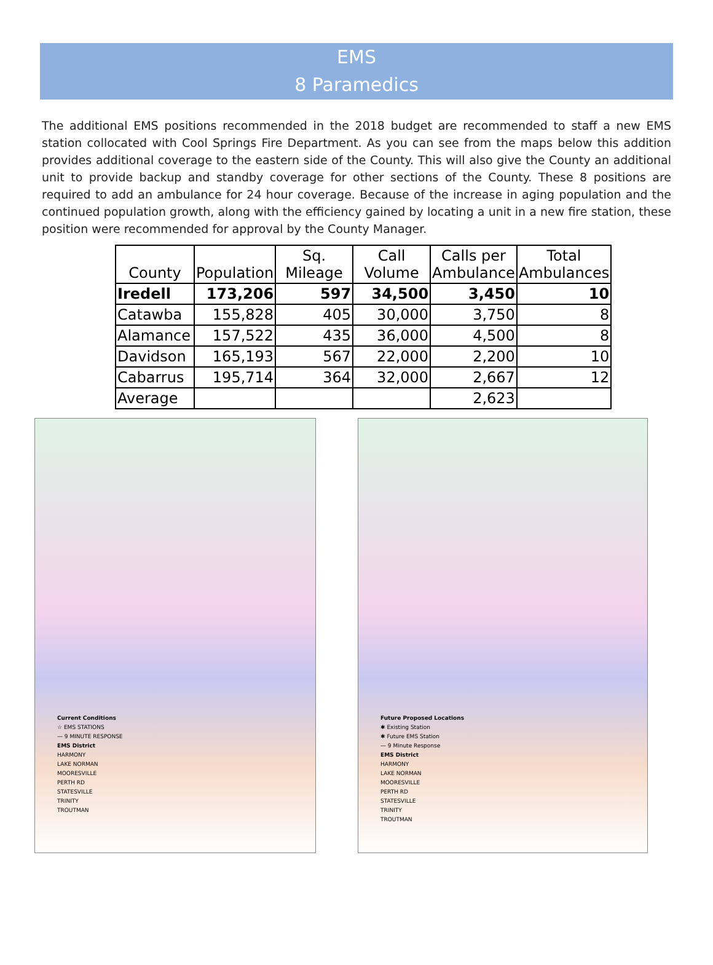EMS
8 Paramedics
The additional EMS positions recommended in the 2018 budget are recommended to staff a new EMS station collocated with Cool Springs Fire Department. As you can see from the maps below this addition provides additional coverage to the eastern side of the County. This will also give the County an additional unit to provide backup and standby coverage for other sections of the County. These 8 positions are required to add an ambulance for 24 hour coverage. Because of the increase in aging population and the continued population growth, along with the efficiency gained by locating a unit in a new fire station, these position were recommended for approval by the County Manager.
| County | Population | Sq. Mileage | Call Volume | Calls per Ambulance | Total Ambulances |
| --- | --- | --- | --- | --- | --- |
| Iredell | 173,206 | 597 | 34,500 | 3,450 | 10 |
| Catawba | 155,828 | 405 | 30,000 | 3,750 | 8 |
| Alamance | 157,522 | 435 | 36,000 | 4,500 | 8 |
| Davidson | 165,193 | 567 | 22,000 | 2,200 | 10 |
| Cabarrus | 195,714 | 364 | 32,000 | 2,667 | 12 |
| Average | | | | 2,623 | |
Current Conditions
☆ EMS STATIONS
— 9 MINUTE RESPONSE
EMS District
HARMONY
LAKE NORMAN
MOORESVILLE
PERTH RD
STATESVILLE
TRINITY
TROUTMAN
Future Proposed Locations
✱ Existing Station
✱ Future EMS Station
— 9 Minute Response
EMS District
HARMONY
LAKE NORMAN
MOORESVILLE
PERTH RD
STATESVILLE
TRINITY
TROUTMAN